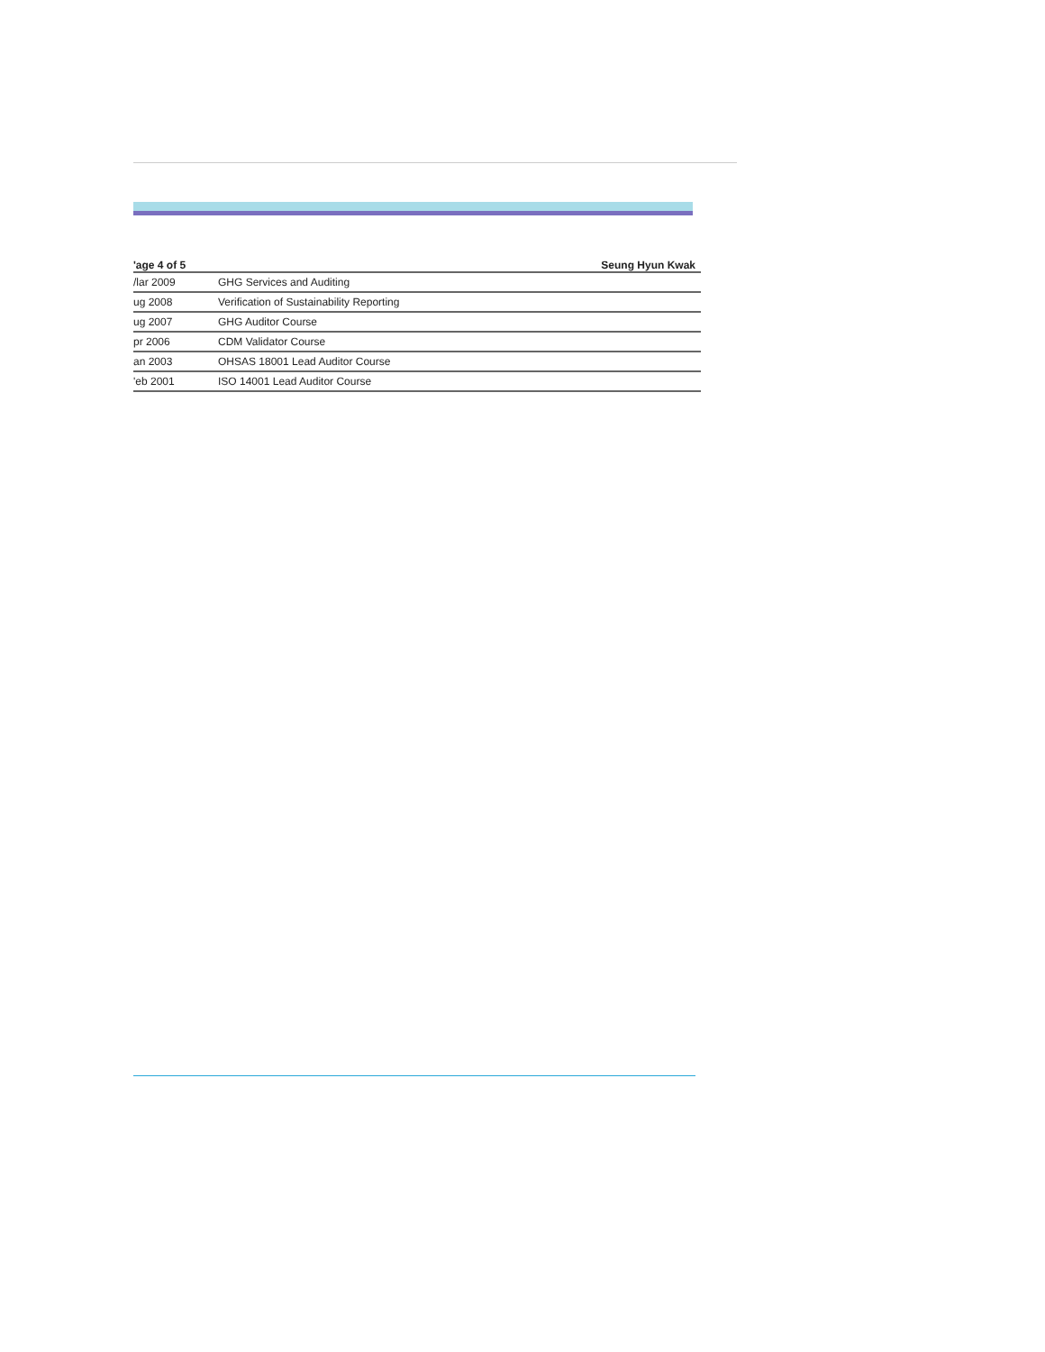'age 4 of 5 Seung Hyun Kwak
| /lar 2009 | GHG Services and Auditing |
| ug 2008 | Verification of Sustainability Reporting |
| ug 2007 | GHG Auditor Course |
| pr 2006 | CDM Validator Course |
| an 2003 | OHSAS 18001 Lead Auditor Course |
| 'eb 2001 | ISO 14001 Lead Auditor Course |